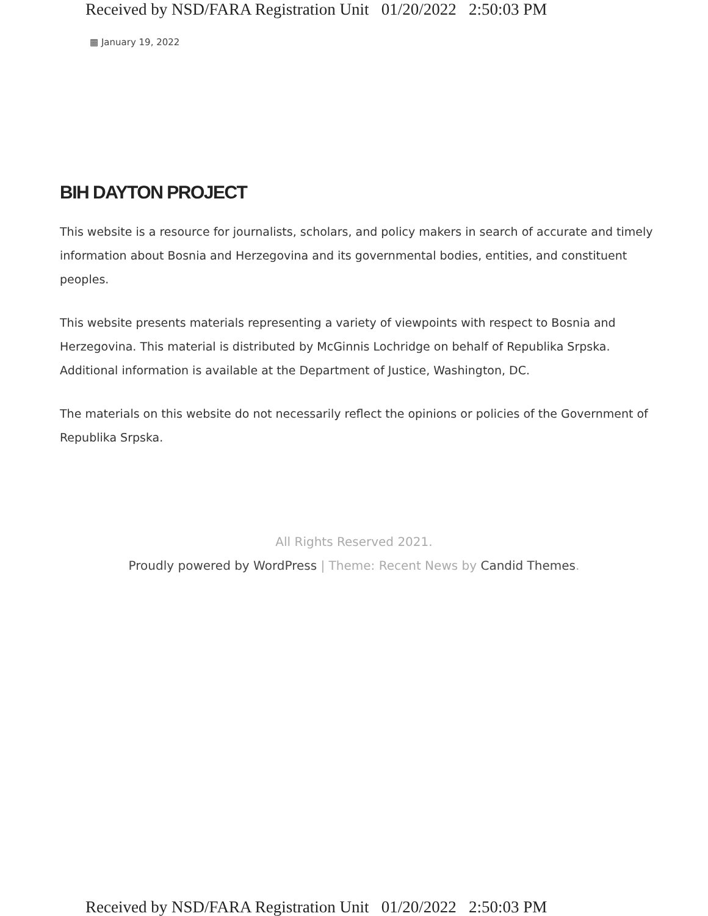Received by NSD/FARA Registration Unit 01/20/2022 2:50:03 PM
▦ January 19, 2022
BIH DAYTON PROJECT
This website is a resource for journalists, scholars, and policy makers in search of accurate and timely information about Bosnia and Herzegovina and its governmental bodies, entities, and constituent peoples.
This website presents materials representing a variety of viewpoints with respect to Bosnia and Herzegovina. This material is distributed by McGinnis Lochridge on behalf of Republika Srpska. Additional information is available at the Department of Justice, Washington, DC.
The materials on this website do not necessarily reflect the opinions or policies of the Government of Republika Srpska.
All Rights Reserved 2021.
Proudly powered by WordPress | Theme: Recent News by Candid Themes.
Received by NSD/FARA Registration Unit 01/20/2022 2:50:03 PM